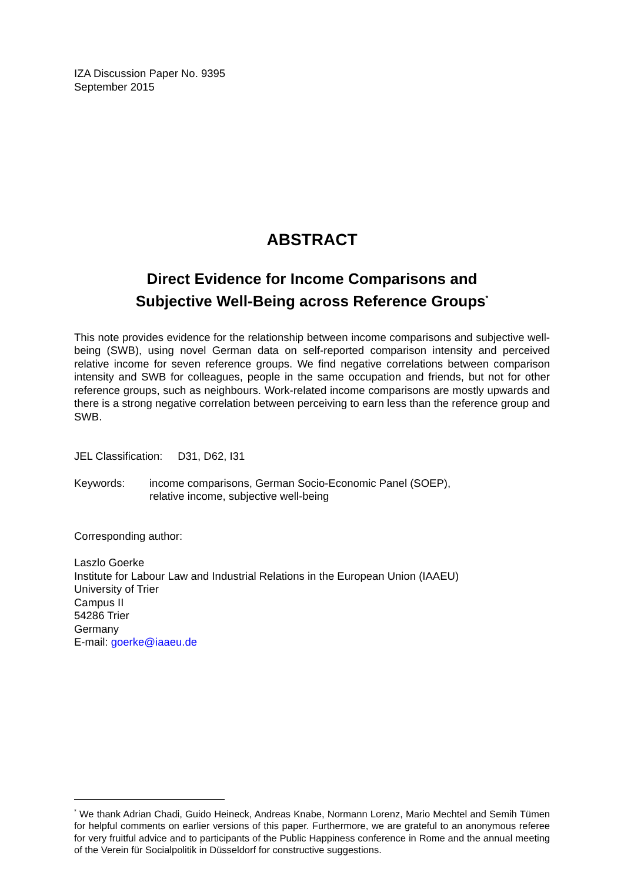IZA Discussion Paper No. 9395
September 2015
ABSTRACT
Direct Evidence for Income Comparisons and
Subjective Well-Being across Reference Groups<sup>*</sup>
This note provides evidence for the relationship between income comparisons and subjective well-being (SWB), using novel German data on self-reported comparison intensity and perceived relative income for seven reference groups. We find negative correlations between comparison intensity and SWB for colleagues, people in the same occupation and friends, but not for other reference groups, such as neighbours. Work-related income comparisons are mostly upwards and there is a strong negative correlation between perceiving to earn less than the reference group and SWB.
JEL Classification: D31, D62, I31
Keywords: income comparisons, German Socio-Economic Panel (SOEP),
relative income, subjective well-being
Corresponding author:
Laszlo Goerke
Institute for Labour Law and Industrial Relations in the European Union (IAAEU)
University of Trier
Campus II
54286 Trier
Germany
E-mail: goerke@iaaeu.de
<sup>*</sup> We thank Adrian Chadi, Guido Heineck, Andreas Knabe, Normann Lorenz, Mario Mechtel and Semih Tümen for helpful comments on earlier versions of this paper. Furthermore, we are grateful to an anonymous referee for very fruitful advice and to participants of the Public Happiness conference in Rome and the annual meeting of the Verein für Socialpolitik in Düsseldorf for constructive suggestions.